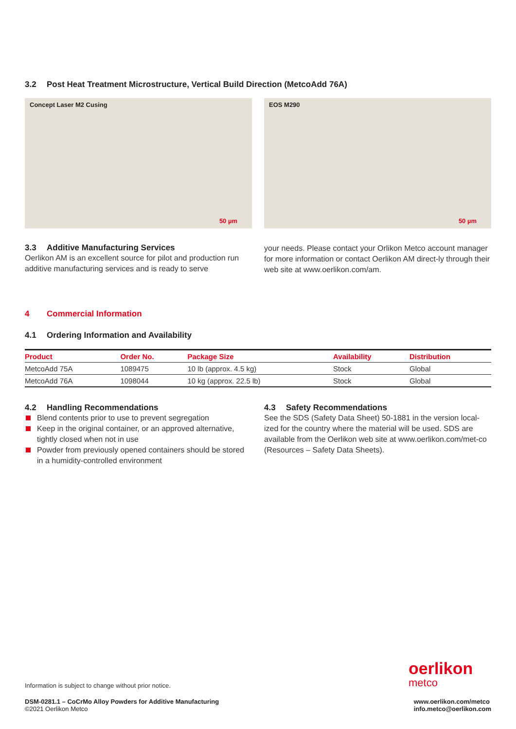3.2 Post Heat Treatment Microstructure, Vertical Build Direction (MetcoAdd 76A)
Concept Laser M2 Cusing
50 µm
EOS M290
50 µm
3.3 Additive Manufacturing Services
Oerlikon AM is an excellent source for pilot and production run additive manufacturing services and is ready to serve
your needs. Please contact your Orlikon Metco account manager for more information or contact Oerlikon AM direct-ly through their web site at www.oerlikon.com/am.
4 Commercial Information
4.1 Ordering Information and Availability
| Product | Order No. | Package Size | Availability | Distribution |
| --- | --- | --- | --- | --- |
| MetcoAdd 75A | 1089475 | 10 lb (approx. 4.5 kg) | Stock | Global |
| MetcoAdd 76A | 1098044 | 10 kg (approx. 22.5 lb) | Stock | Global |
4.2 Handling Recommendations
Blend contents prior to use to prevent segregation
Keep in the original container, or an approved alternative, tightly closed when not in use
Powder from previously opened containers should be stored in a humidity-controlled environment
4.3 Safety Recommendations
See the SDS (Safety Data Sheet) 50-1881 in the version local-ized for the country where the material will be used. SDS are available from the Oerlikon web site at www.oerlikon.com/met-co (Resources – Safety Data Sheets).
Information is subject to change without prior notice.
oerlikon
metco
DSM-0281.1 – CoCrMo Alloy Powders for Additive Manufacturing
©2021 Oerlikon Metco
www.oerlikon.com/metco
info.metco@oerlikon.com